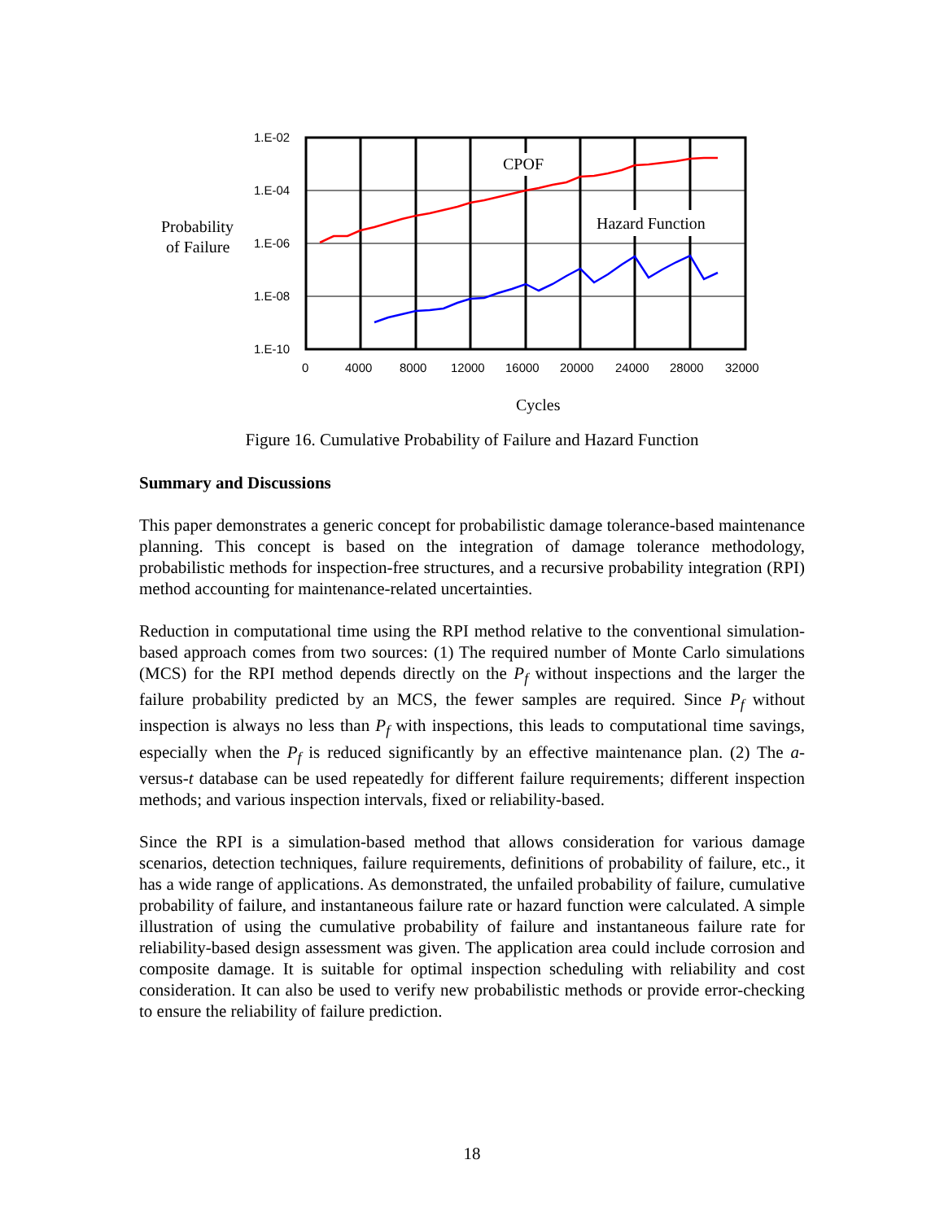CPOF
Hazard Function
1.E-02
1.E-04
1.E-06
1.E-08
1.E-10
0
4000
8000
12000
16000
20000
24000
28000
32000
Probability
of Failure
Cycles
Figure 16. Cumulative Probability of Failure and Hazard Function
Summary and Discussions
This paper demonstrates a generic concept for probabilistic damage tolerance-based maintenance planning. This concept is based on the integration of damage tolerance methodology, probabilistic methods for inspection-free structures, and a recursive probability integration (RPI) method accounting for maintenance-related uncertainties.
Reduction in computational time using the RPI method relative to the conventional simulation-based approach comes from two sources: (1) The required number of Monte Carlo simulations (MCS) for the RPI method depends directly on the P<sub>f</sub> without inspections and the larger the failure probability predicted by an MCS, the fewer samples are required. Since P<sub>f</sub> without inspection is always no less than P<sub>f</sub> with inspections, this leads to computational time savings, especially when the P<sub>f</sub> is reduced significantly by an effective maintenance plan. (2) The a-versus-t database can be used repeatedly for different failure requirements; different inspection methods; and various inspection intervals, fixed or reliability-based.
Since the RPI is a simulation-based method that allows consideration for various damage scenarios, detection techniques, failure requirements, definitions of probability of failure, etc., it has a wide range of applications. As demonstrated, the unfailed probability of failure, cumulative probability of failure, and instantaneous failure rate or hazard function were calculated. A simple illustration of using the cumulative probability of failure and instantaneous failure rate for reliability-based design assessment was given. The application area could include corrosion and composite damage. It is suitable for optimal inspection scheduling with reliability and cost consideration. It can also be used to verify new probabilistic methods or provide error-checking to ensure the reliability of failure prediction.
18